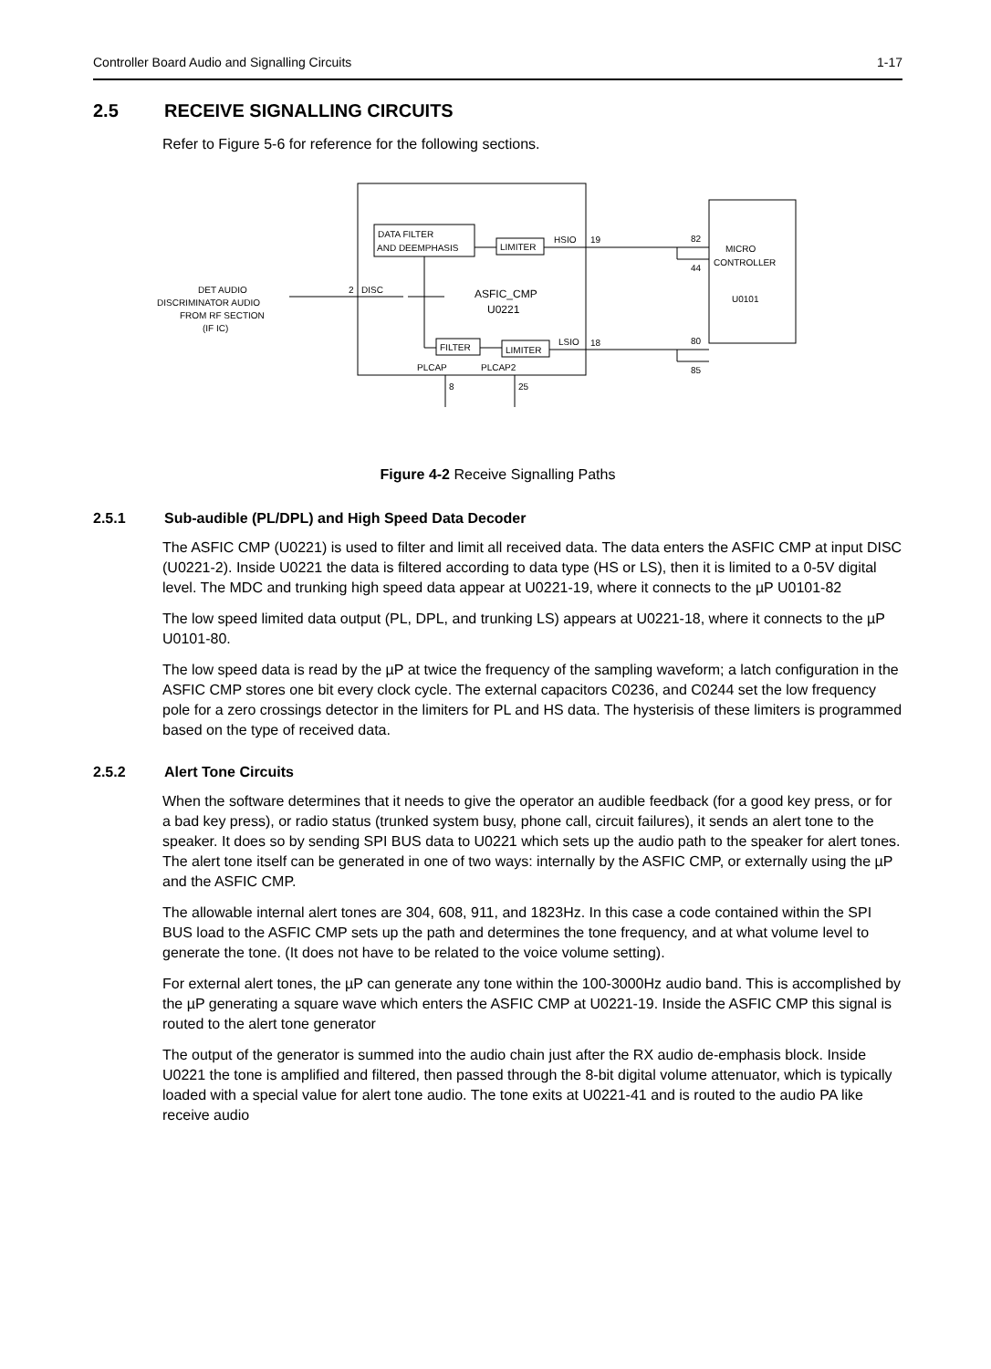Controller Board Audio and Signalling Circuits 1-17
2.5 RECEIVE SIGNALLING CIRCUITS
Refer to Figure 5-6 for reference for the following sections.
DATA FILTER
AND DEEMPHASIS
LIMITER
FILTER
LIMITER
HSIO
19
LSIO
18
DISC
2
ASFIC_CMP
U0221
DET AUDIO
DISCRIMINATOR AUDIO
FROM RF SECTION
(IF IC)
MICRO
CONTROLLER
U0101
82
44
80
85
PLCAP
PLCAP2
8
25
Figure 4-2 Receive Signalling Paths
2.5.1 Sub-audible (PL/DPL) and High Speed Data Decoder
The ASFIC CMP (U0221) is used to filter and limit all received data. The data enters the ASFIC CMP at input DISC (U0221-2). Inside U0221 the data is filtered according to data type (HS or LS), then it is limited to a 0-5V digital level. The MDC and trunking high speed data appear at U0221-19, where it connects to the µP U0101-82
The low speed limited data output (PL, DPL, and trunking LS) appears at U0221-18, where it connects to the µP U0101-80.
The low speed data is read by the µP at twice the frequency of the sampling waveform; a latch configuration in the ASFIC CMP stores one bit every clock cycle. The external capacitors C0236, and C0244 set the low frequency pole for a zero crossings detector in the limiters for PL and HS data. The hysterisis of these limiters is programmed based on the type of received data.
2.5.2 Alert Tone Circuits
When the software determines that it needs to give the operator an audible feedback (for a good key press, or for a bad key press), or radio status (trunked system busy, phone call, circuit failures), it sends an alert tone to the speaker. It does so by sending SPI BUS data to U0221 which sets up the audio path to the speaker for alert tones. The alert tone itself can be generated in one of two ways: internally by the ASFIC CMP, or externally using the µP and the ASFIC CMP.
The allowable internal alert tones are 304, 608, 911, and 1823Hz. In this case a code contained within the SPI BUS load to the ASFIC CMP sets up the path and determines the tone frequency, and at what volume level to generate the tone. (It does not have to be related to the voice volume setting).
For external alert tones, the µP can generate any tone within the 100-3000Hz audio band. This is accomplished by the µP generating a square wave which enters the ASFIC CMP at U0221-19. Inside the ASFIC CMP this signal is routed to the alert tone generator
The output of the generator is summed into the audio chain just after the RX audio de-emphasis block. Inside U0221 the tone is amplified and filtered, then passed through the 8-bit digital volume attenuator, which is typically loaded with a special value for alert tone audio. The tone exits at U0221-41 and is routed to the audio PA like receive audio